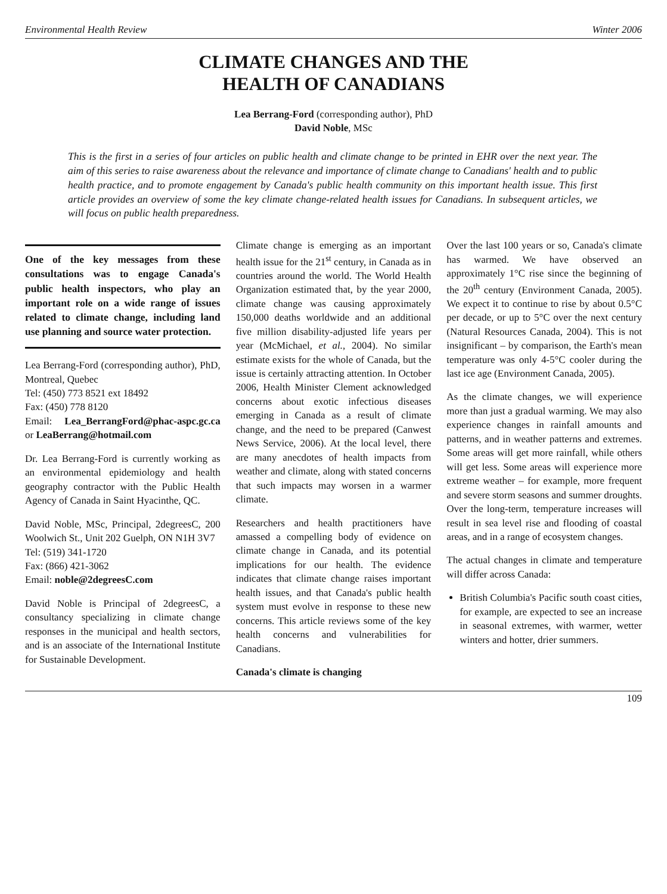Environmental Health Review Winter 2006
CLIMATE CHANGES AND THE
HEALTH OF CANADIANS
Lea Berrang-Ford (corresponding author), PhD
David Noble, MSc
This is the first in a series of four articles on public health and climate change to be printed in EHR over the next year. The aim of this series to raise awareness about the relevance and importance of climate change to Canadians' health and to public health practice, and to promote engagement by Canada's public health community on this important health issue. This first article provides an overview of some the key climate change-related health issues for Canadians. In subsequent articles, we will focus on public health preparedness.
One of the key messages from these consultations was to engage Canada's public health inspectors, who play an important role on a wide range of issues related to climate change, including land use planning and source water protection.
Lea Berrang-Ford (corresponding author), PhD, Montreal, Quebec
Tel: (450) 773 8521 ext 18492
Fax: (450) 778 8120
Email: Lea_BerrangFord@phac-aspc.gc.ca or LeaBerrang@hotmail.com
Dr. Lea Berrang-Ford is currently working as an environmental epidemiology and health geography contractor with the Public Health Agency of Canada in Saint Hyacinthe, QC.
David Noble, MSc, Principal, 2degreesC, 200 Woolwich St., Unit 202 Guelph, ON N1H 3V7
Tel: (519) 341-1720
Fax: (866) 421-3062
Email: noble@2degreesC.com
David Noble is Principal of 2degreesC, a consultancy specializing in climate change responses in the municipal and health sectors, and is an associate of the International Institute for Sustainable Development.
Climate change is emerging as an important health issue for the 21<sup>st</sup> century, in Canada as in countries around the world. The World Health Organization estimated that, by the year 2000, climate change was causing approximately 150,000 deaths worldwide and an additional five million disability-adjusted life years per year (McMichael, et al., 2004). No similar estimate exists for the whole of Canada, but the issue is certainly attracting attention. In October 2006, Health Minister Clement acknowledged concerns about exotic infectious diseases emerging in Canada as a result of climate change, and the need to be prepared (Canwest News Service, 2006). At the local level, there are many anecdotes of health impacts from weather and climate, along with stated concerns that such impacts may worsen in a warmer climate.
Researchers and health practitioners have amassed a compelling body of evidence on climate change in Canada, and its potential implications for our health. The evidence indicates that climate change raises important health issues, and that Canada's public health system must evolve in response to these new concerns. This article reviews some of the key health concerns and vulnerabilities for Canadians.
Canada's climate is changing
Over the last 100 years or so, Canada's climate has warmed. We have observed an approximately 1°C rise since the beginning of the 20<sup>th</sup> century (Environment Canada, 2005). We expect it to continue to rise by about 0.5°C per decade, or up to 5°C over the next century (Natural Resources Canada, 2004). This is not insignificant – by comparison, the Earth's mean temperature was only 4-5°C cooler during the last ice age (Environment Canada, 2005).
As the climate changes, we will experience more than just a gradual warming. We may also experience changes in rainfall amounts and patterns, and in weather patterns and extremes. Some areas will get more rainfall, while others will get less. Some areas will experience more extreme weather – for example, more frequent and severe storm seasons and summer droughts. Over the long-term, temperature increases will result in sea level rise and flooding of coastal areas, and in a range of ecosystem changes.
The actual changes in climate and temperature will differ across Canada:
British Columbia's Pacific south coast cities, for example, are expected to see an increase in seasonal extremes, with warmer, wetter winters and hotter, drier summers.
109